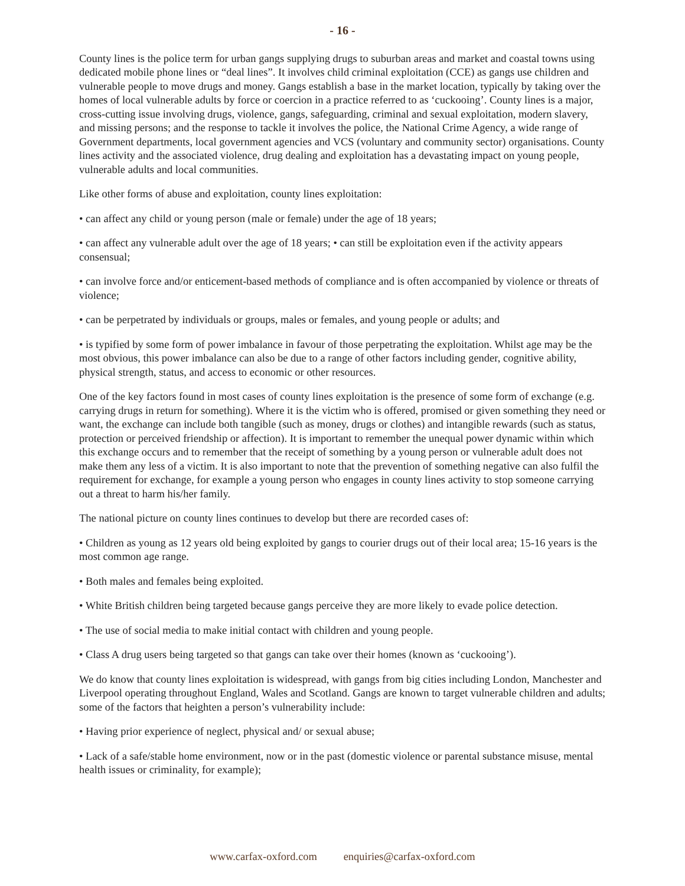- 16 -
County lines is the police term for urban gangs supplying drugs to suburban areas and market and coastal towns using dedicated mobile phone lines or “deal lines”. It involves child criminal exploitation (CCE) as gangs use children and vulnerable people to move drugs and money. Gangs establish a base in the market location, typically by taking over the homes of local vulnerable adults by force or coercion in a practice referred to as ‘cuckooing’. County lines is a major, cross-cutting issue involving drugs, violence, gangs, safeguarding, criminal and sexual exploitation, modern slavery, and missing persons; and the response to tackle it involves the police, the National Crime Agency, a wide range of Government departments, local government agencies and VCS (voluntary and community sector) organisations. County lines activity and the associated violence, drug dealing and exploitation has a devastating impact on young people, vulnerable adults and local communities.
Like other forms of abuse and exploitation, county lines exploitation:
• can affect any child or young person (male or female) under the age of 18 years;
• can affect any vulnerable adult over the age of 18 years; • can still be exploitation even if the activity appears consensual;
• can involve force and/or enticement-based methods of compliance and is often accompanied by violence or threats of violence;
• can be perpetrated by individuals or groups, males or females, and young people or adults; and
• is typified by some form of power imbalance in favour of those perpetrating the exploitation. Whilst age may be the most obvious, this power imbalance can also be due to a range of other factors including gender, cognitive ability, physical strength, status, and access to economic or other resources.
One of the key factors found in most cases of county lines exploitation is the presence of some form of exchange (e.g. carrying drugs in return for something). Where it is the victim who is offered, promised or given something they need or want, the exchange can include both tangible (such as money, drugs or clothes) and intangible rewards (such as status, protection or perceived friendship or affection). It is important to remember the unequal power dynamic within which this exchange occurs and to remember that the receipt of something by a young person or vulnerable adult does not make them any less of a victim. It is also important to note that the prevention of something negative can also fulfil the requirement for exchange, for example a young person who engages in county lines activity to stop someone carrying out a threat to harm his/her family.
The national picture on county lines continues to develop but there are recorded cases of:
• Children as young as 12 years old being exploited by gangs to courier drugs out of their local area; 15-16 years is the most common age range.
• Both males and females being exploited.
• White British children being targeted because gangs perceive they are more likely to evade police detection.
• The use of social media to make initial contact with children and young people.
• Class A drug users being targeted so that gangs can take over their homes (known as ‘cuckooing’).
We do know that county lines exploitation is widespread, with gangs from big cities including London, Manchester and Liverpool operating throughout England, Wales and Scotland. Gangs are known to target vulnerable children and adults; some of the factors that heighten a person’s vulnerability include:
• Having prior experience of neglect, physical and/ or sexual abuse;
• Lack of a safe/stable home environment, now or in the past (domestic violence or parental substance misuse, mental health issues or criminality, for example);
www.carfax-oxford.com enquiries@carfax-oxford.com